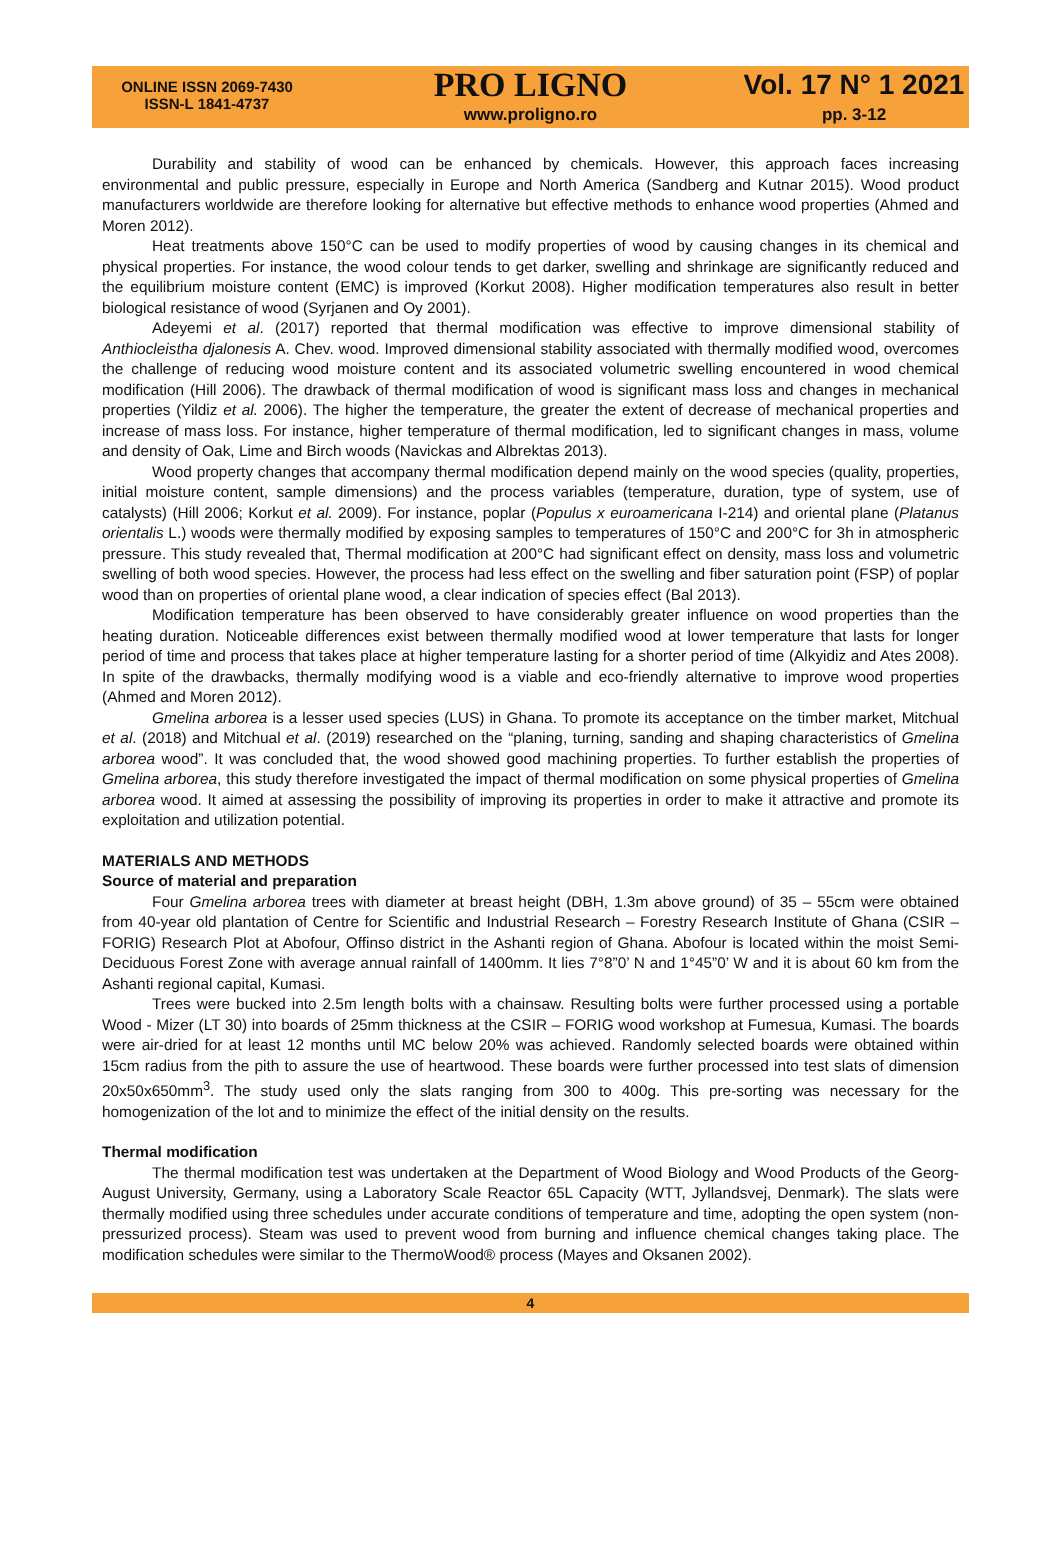ONLINE ISSN 2069-7430
ISSN-L 1841-4737
PRO LIGNO
www.proligno.ro
Vol. 17 N° 1 2021
pp. 3-12
Durability and stability of wood can be enhanced by chemicals. However, this approach faces increasing environmental and public pressure, especially in Europe and North America (Sandberg and Kutnar 2015). Wood product manufacturers worldwide are therefore looking for alternative but effective methods to enhance wood properties (Ahmed and Moren 2012).
Heat treatments above 150°C can be used to modify properties of wood by causing changes in its chemical and physical properties. For instance, the wood colour tends to get darker, swelling and shrinkage are significantly reduced and the equilibrium moisture content (EMC) is improved (Korkut 2008). Higher modification temperatures also result in better biological resistance of wood (Syrjanen and Oy 2001).
Adeyemi et al. (2017) reported that thermal modification was effective to improve dimensional stability of Anthiocleistha djalonesis A. Chev. wood. Improved dimensional stability associated with thermally modified wood, overcomes the challenge of reducing wood moisture content and its associated volumetric swelling encountered in wood chemical modification (Hill 2006). The drawback of thermal modification of wood is significant mass loss and changes in mechanical properties (Yildiz et al. 2006). The higher the temperature, the greater the extent of decrease of mechanical properties and increase of mass loss. For instance, higher temperature of thermal modification, led to significant changes in mass, volume and density of Oak, Lime and Birch woods (Navickas and Albrektas 2013).
Wood property changes that accompany thermal modification depend mainly on the wood species (quality, properties, initial moisture content, sample dimensions) and the process variables (temperature, duration, type of system, use of catalysts) (Hill 2006; Korkut et al. 2009). For instance, poplar (Populus x euroamericana I-214) and oriental plane (Platanus orientalis L.) woods were thermally modified by exposing samples to temperatures of 150°C and 200°C for 3h in atmospheric pressure. This study revealed that, Thermal modification at 200°C had significant effect on density, mass loss and volumetric swelling of both wood species. However, the process had less effect on the swelling and fiber saturation point (FSP) of poplar wood than on properties of oriental plane wood, a clear indication of species effect (Bal 2013).
Modification temperature has been observed to have considerably greater influence on wood properties than the heating duration. Noticeable differences exist between thermally modified wood at lower temperature that lasts for longer period of time and process that takes place at higher temperature lasting for a shorter period of time (Alkyidiz and Ates 2008). In spite of the drawbacks, thermally modifying wood is a viable and eco-friendly alternative to improve wood properties (Ahmed and Moren 2012).
Gmelina arborea is a lesser used species (LUS) in Ghana. To promote its acceptance on the timber market, Mitchual et al. (2018) and Mitchual et al. (2019) researched on the “planing, turning, sanding and shaping characteristics of Gmelina arborea wood”. It was concluded that, the wood showed good machining properties. To further establish the properties of Gmelina arborea, this study therefore investigated the impact of thermal modification on some physical properties of Gmelina arborea wood. It aimed at assessing the possibility of improving its properties in order to make it attractive and promote its exploitation and utilization potential.
MATERIALS AND METHODS
Source of material and preparation
Four Gmelina arborea trees with diameter at breast height (DBH, 1.3m above ground) of 35 – 55cm were obtained from 40-year old plantation of Centre for Scientific and Industrial Research – Forestry Research Institute of Ghana (CSIR – FORIG) Research Plot at Abofour, Offinso district in the Ashanti region of Ghana. Abofour is located within the moist Semi-Deciduous Forest Zone with average annual rainfall of 1400mm. It lies 7°8”0’ N and 1°45”0’ W and it is about 60 km from the Ashanti regional capital, Kumasi.
Trees were bucked into 2.5m length bolts with a chainsaw. Resulting bolts were further processed using a portable Wood - Mizer (LT 30) into boards of 25mm thickness at the CSIR – FORIG wood workshop at Fumesua, Kumasi. The boards were air-dried for at least 12 months until MC below 20% was achieved. Randomly selected boards were obtained within 15cm radius from the pith to assure the use of heartwood. These boards were further processed into test slats of dimension 20x50x650mm<sup>3</sup>. The study used only the slats ranging from 300 to 400g. This pre-sorting was necessary for the homogenization of the lot and to minimize the effect of the initial density on the results.
Thermal modification
The thermal modification test was undertaken at the Department of Wood Biology and Wood Products of the Georg-August University, Germany, using a Laboratory Scale Reactor 65L Capacity (WTT, Jyllandsvej, Denmark). The slats were thermally modified using three schedules under accurate conditions of temperature and time, adopting the open system (non-pressurized process). Steam was used to prevent wood from burning and influence chemical changes taking place. The modification schedules were similar to the ThermoWood® process (Mayes and Oksanen 2002).
4